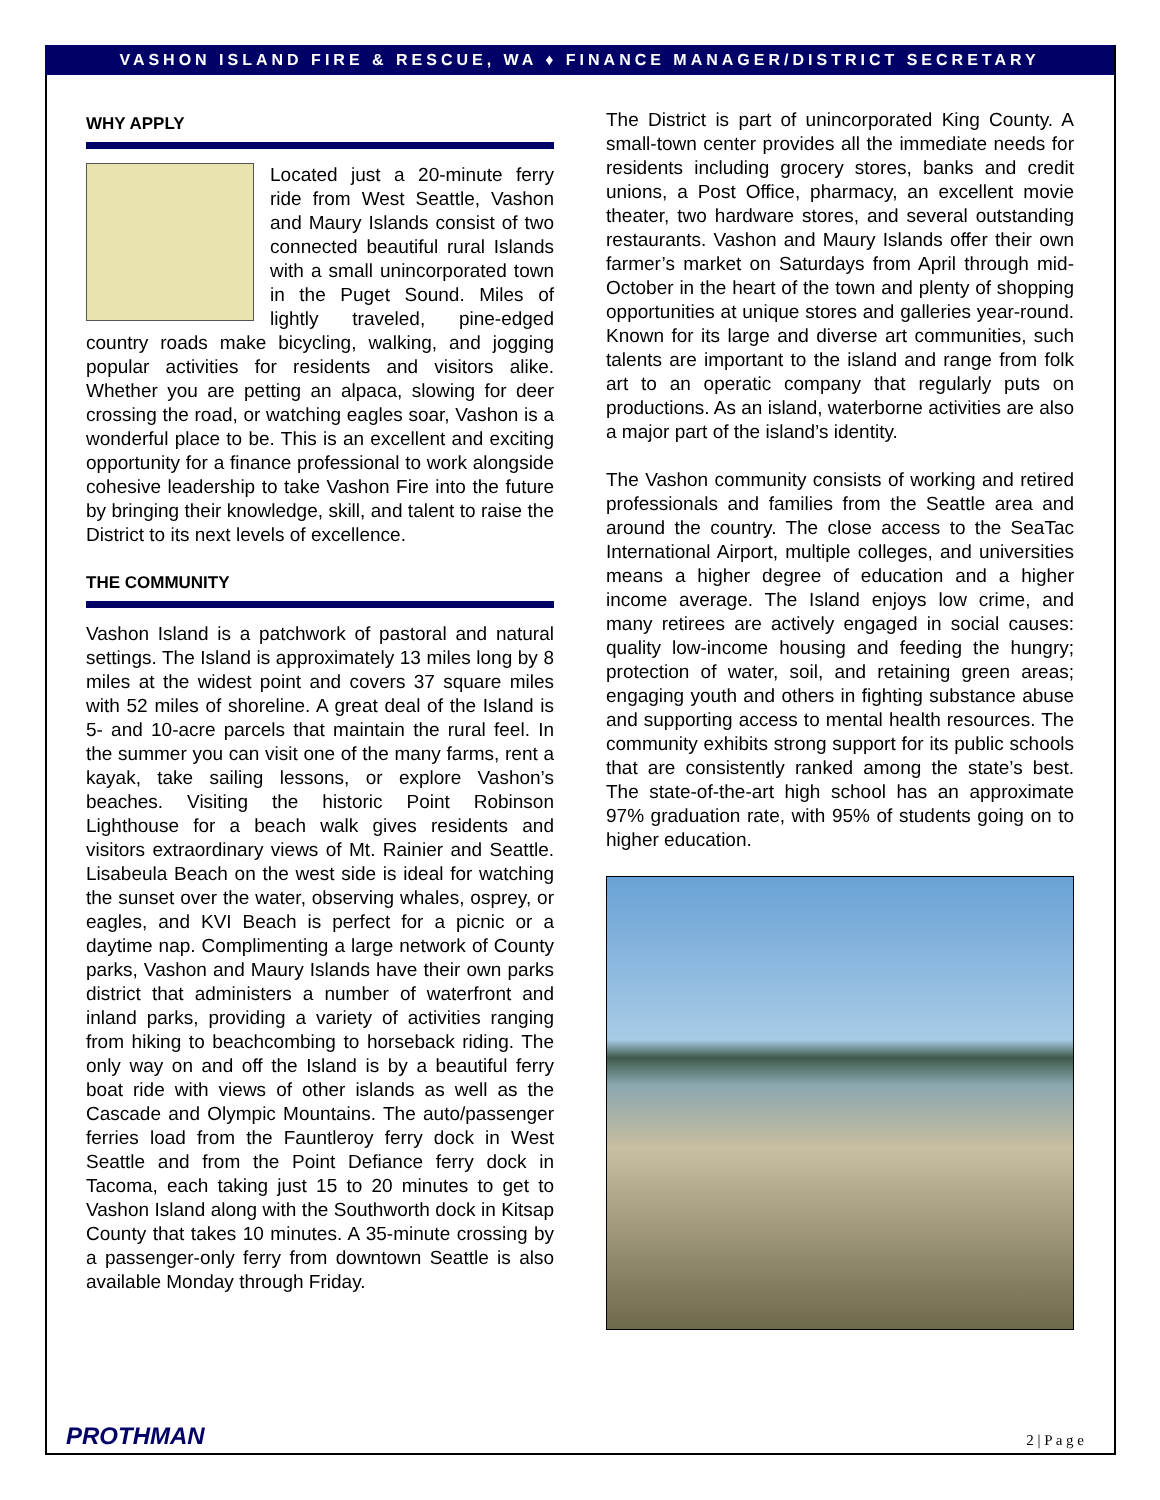VASHON ISLAND FIRE & RESCUE, WA ♦ FINANCE MANAGER/DISTRICT SECRETARY
WHY APPLY
Located just a 20-minute ferry ride from West Seattle, Vashon and Maury Islands consist of two connected beautiful rural Islands with a small unincorporated town in the Puget Sound. Miles of lightly traveled, pine-edged country roads make bicycling, walking, and jogging popular activities for residents and visitors alike. Whether you are petting an alpaca, slowing for deer crossing the road, or watching eagles soar, Vashon is a wonderful place to be. This is an excellent and exciting opportunity for a finance professional to work alongside cohesive leadership to take Vashon Fire into the future by bringing their knowledge, skill, and talent to raise the District to its next levels of excellence.
THE COMMUNITY
Vashon Island is a patchwork of pastoral and natural settings. The Island is approximately 13 miles long by 8 miles at the widest point and covers 37 square miles with 52 miles of shoreline. A great deal of the Island is 5- and 10-acre parcels that maintain the rural feel. In the summer you can visit one of the many farms, rent a kayak, take sailing lessons, or explore Vashon’s beaches. Visiting the historic Point Robinson Lighthouse for a beach walk gives residents and visitors extraordinary views of Mt. Rainier and Seattle. Lisabeula Beach on the west side is ideal for watching the sunset over the water, observing whales, osprey, or eagles, and KVI Beach is perfect for a picnic or a daytime nap. Complimenting a large network of County parks, Vashon and Maury Islands have their own parks district that administers a number of waterfront and inland parks, providing a variety of activities ranging from hiking to beachcombing to horseback riding. The only way on and off the Island is by a beautiful ferry boat ride with views of other islands as well as the Cascade and Olympic Mountains. The auto/passenger ferries load from the Fauntleroy ferry dock in West Seattle and from the Point Defiance ferry dock in Tacoma, each taking just 15 to 20 minutes to get to Vashon Island along with the Southworth dock in Kitsap County that takes 10 minutes. A 35-minute crossing by a passenger-only ferry from downtown Seattle is also available Monday through Friday.
The District is part of unincorporated King County. A small-town center provides all the immediate needs for residents including grocery stores, banks and credit unions, a Post Office, pharmacy, an excellent movie theater, two hardware stores, and several outstanding restaurants. Vashon and Maury Islands offer their own farmer’s market on Saturdays from April through mid-October in the heart of the town and plenty of shopping opportunities at unique stores and galleries year-round. Known for its large and diverse art communities, such talents are important to the island and range from folk art to an operatic company that regularly puts on productions. As an island, waterborne activities are also a major part of the island’s identity.
The Vashon community consists of working and retired professionals and families from the Seattle area and around the country. The close access to the SeaTac International Airport, multiple colleges, and universities means a higher degree of education and a higher income average. The Island enjoys low crime, and many retirees are actively engaged in social causes: quality low-income housing and feeding the hungry; protection of water, soil, and retaining green areas; engaging youth and others in fighting substance abuse and supporting access to mental health resources. The community exhibits strong support for its public schools that are consistently ranked among the state’s best. The state-of-the-art high school has an approximate 97% graduation rate, with 95% of students going on to higher education.
PROTHMAN 2 | P a g e